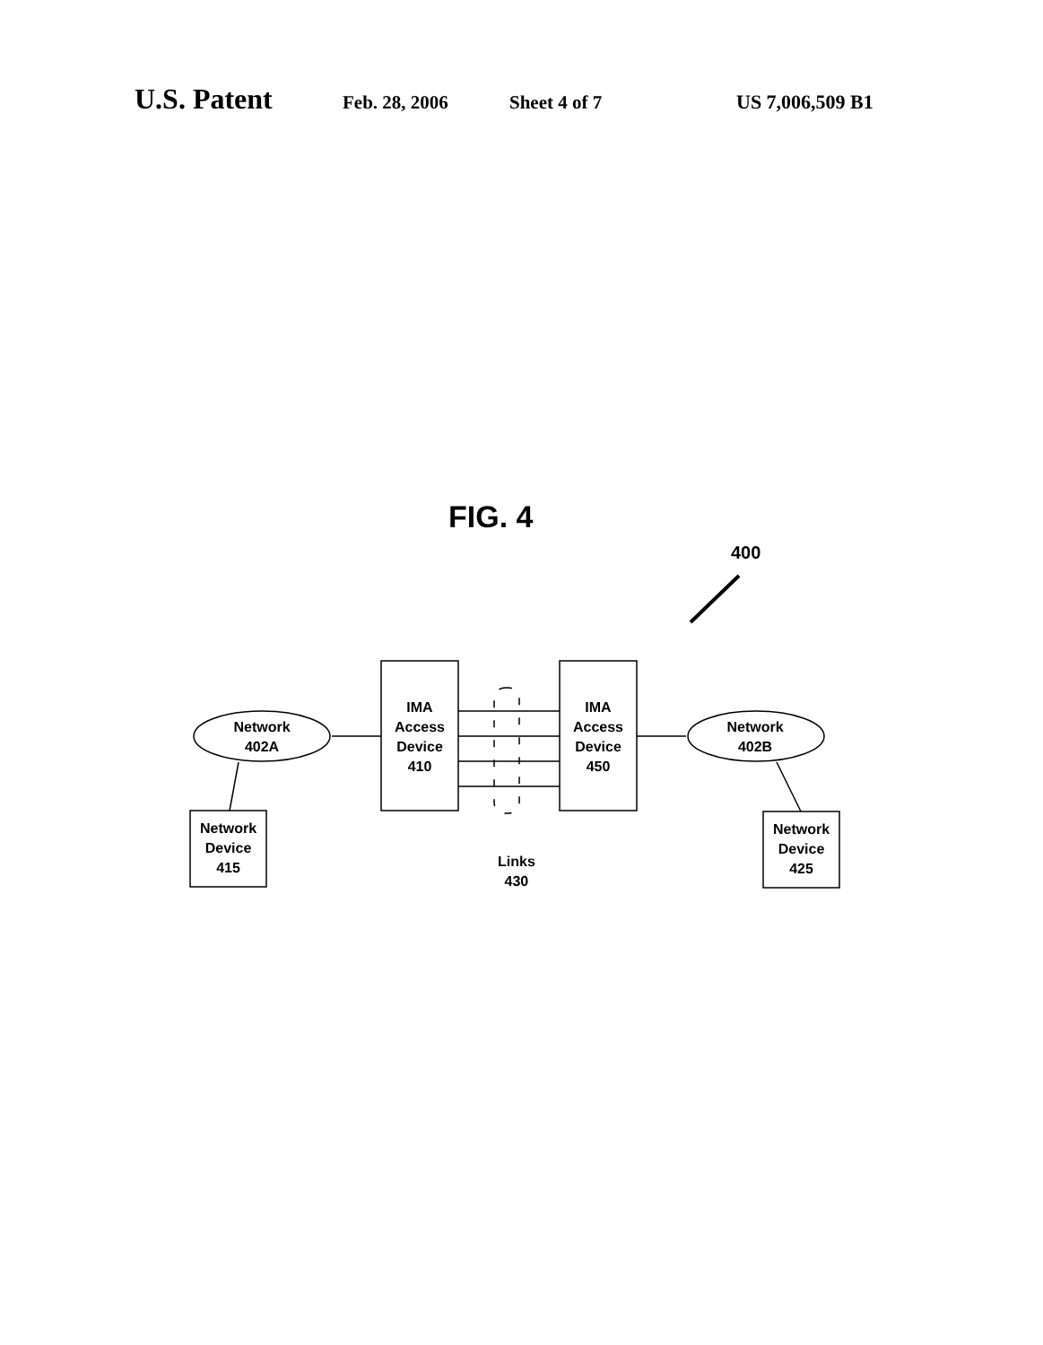U.S. Patent Feb. 28, 2006 Sheet 4 of 7 US 7,006,509 B1
FIG. 4
400
Network
402A
Network
402B
IMA
Access
Device
410
IMA
Access
Device
450
Network
Device
415
Network
Device
425
Links
430